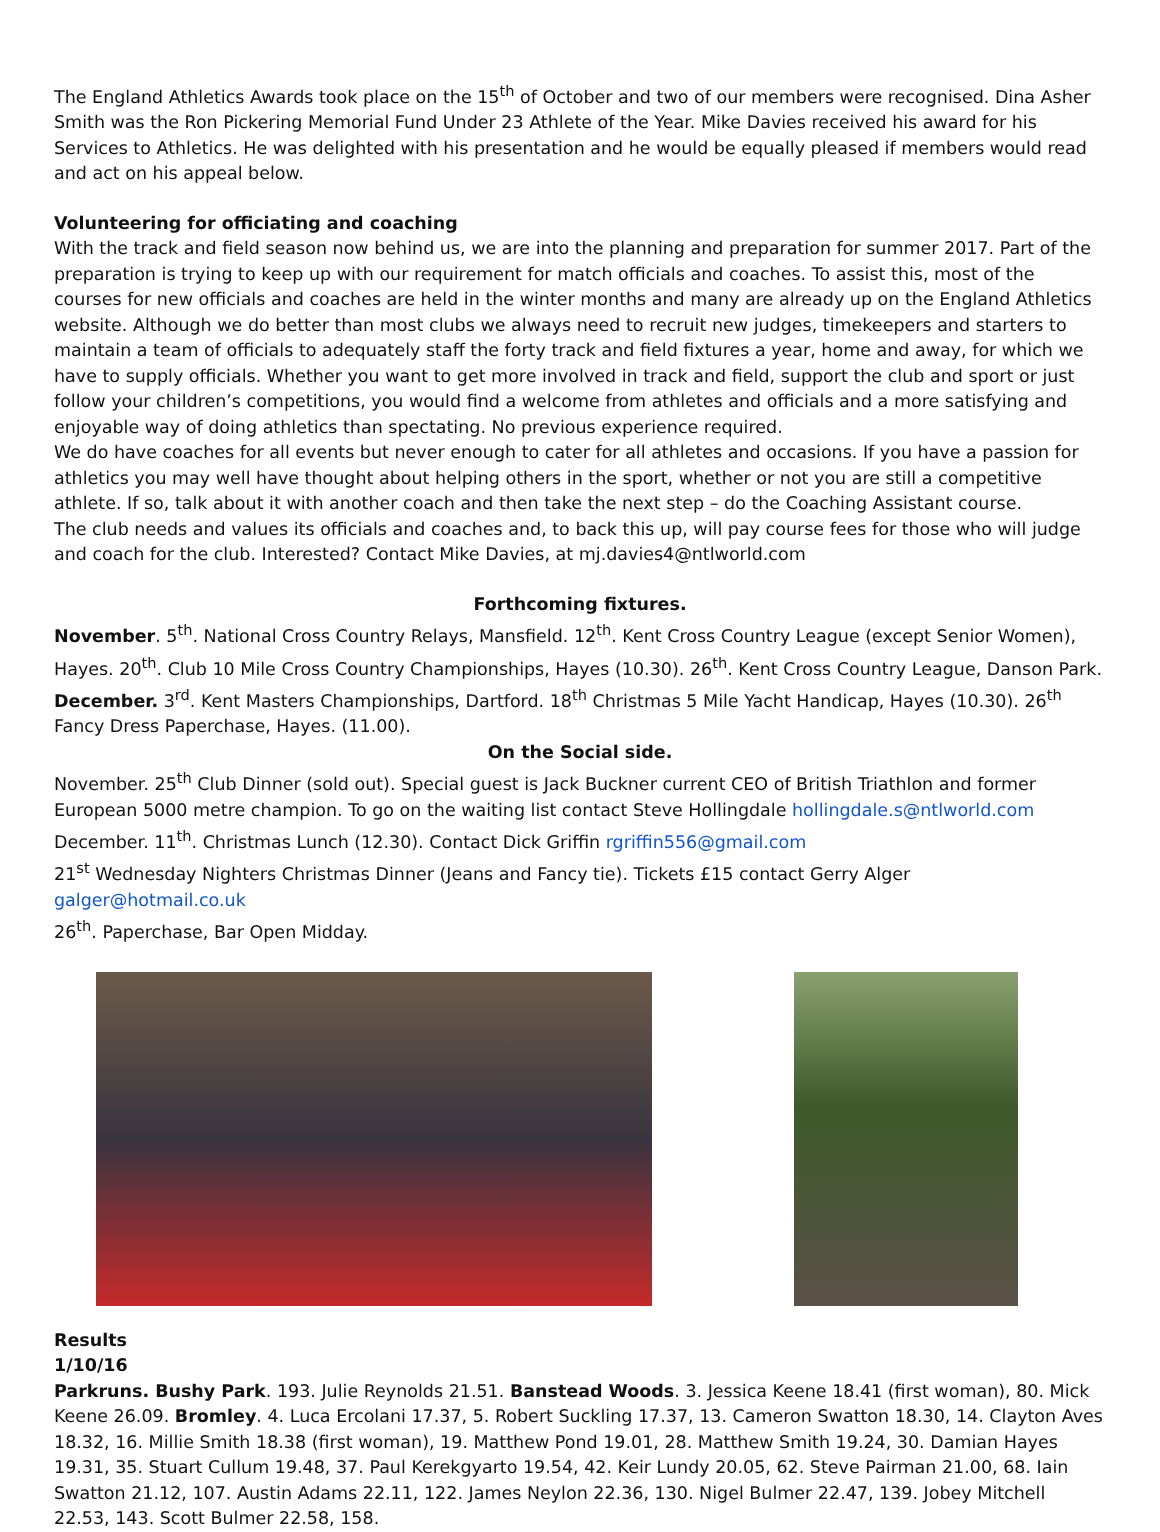The England Athletics Awards took place on the 15<sup>th</sup> of October and two of our members were recognised. Dina Asher Smith was the Ron Pickering Memorial Fund Under 23 Athlete of the Year. Mike Davies received his award for his Services to Athletics. He was delighted with his presentation and he would be equally pleased if members would read and act on his appeal below.
Volunteering for officiating and coaching
With the track and field season now behind us, we are into the planning and preparation for summer 2017. Part of the preparation is trying to keep up with our requirement for match officials and coaches. To assist this, most of the courses for new officials and coaches are held in the winter months and many are already up on the England Athletics website. Although we do better than most clubs we always need to recruit new judges, timekeepers and starters to maintain a team of officials to adequately staff the forty track and field fixtures a year, home and away, for which we have to supply officials. Whether you want to get more involved in track and field, support the club and sport or just follow your children’s competitions, you would find a welcome from athletes and officials and a more satisfying and enjoyable way of doing athletics than spectating. No previous experience required.
We do have coaches for all events but never enough to cater for all athletes and occasions. If you have a passion for athletics you may well have thought about helping others in the sport, whether or not you are still a competitive athlete. If so, talk about it with another coach and then take the next step – do the Coaching Assistant course.
The club needs and values its officials and coaches and, to back this up, will pay course fees for those who will judge and coach for the club. Interested? Contact Mike Davies, at mj.davies4@ntlworld.com
Forthcoming fixtures.
November. 5<sup>th</sup>. National Cross Country Relays, Mansfield. 12<sup>th</sup>. Kent Cross Country League (except Senior Women), Hayes. 20<sup>th</sup>. Club 10 Mile Cross Country Championships, Hayes (10.30). 26<sup>th</sup>. Kent Cross Country League, Danson Park. December. 3<sup>rd</sup>. Kent Masters Championships, Dartford. 18<sup>th</sup> Christmas 5 Mile Yacht Handicap, Hayes (10.30). 26<sup>th</sup> Fancy Dress Paperchase, Hayes. (11.00).
On the Social side.
November. 25<sup>th</sup> Club Dinner (sold out). Special guest is Jack Buckner current CEO of British Triathlon and former European 5000 metre champion. To go on the waiting list contact Steve Hollingdale hollingdale.s@ntlworld.com
December. 11<sup>th</sup>. Christmas Lunch (12.30). Contact Dick Griffin rgriffin556@gmail.com
21<sup>st</sup> Wednesday Nighters Christmas Dinner (Jeans and Fancy tie). Tickets £15 contact Gerry Alger galger@hotmail.co.uk
26<sup>th</sup>. Paperchase, Bar Open Midday.
Results
1/10/16
Parkruns. Bushy Park. 193. Julie Reynolds 21.51. Banstead Woods. 3. Jessica Keene 18.41 (first woman), 80. Mick Keene 26.09. Bromley. 4. Luca Ercolani 17.37, 5. Robert Suckling 17.37, 13. Cameron Swatton 18.30, 14. Clayton Aves 18.32, 16. Millie Smith 18.38 (first woman), 19. Matthew Pond 19.01, 28. Matthew Smith 19.24, 30. Damian Hayes 19.31, 35. Stuart Cullum 19.48, 37. Paul Kerekgyarto 19.54, 42. Keir Lundy 20.05, 62. Steve Pairman 21.00, 68. Iain Swatton 21.12, 107. Austin Adams 22.11, 122. James Neylon 22.36, 130. Nigel Bulmer 22.47, 139. Jobey Mitchell 22.53, 143. Scott Bulmer 22.58, 158.